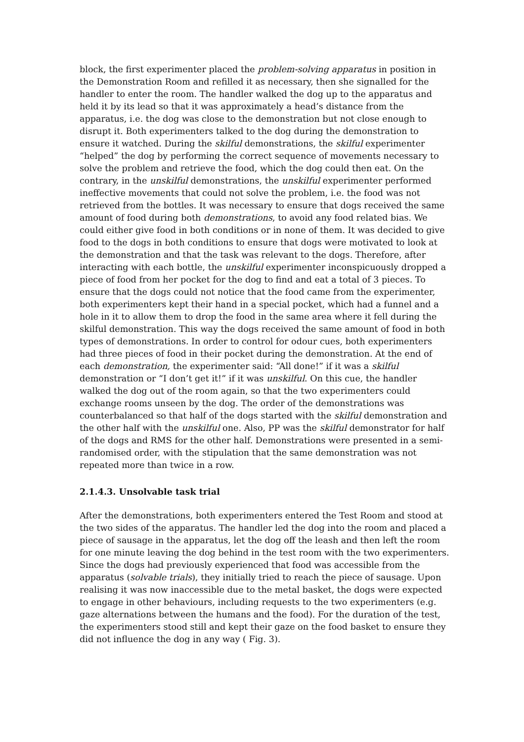block, the first experimenter placed the problem-solving apparatus in position in the Demonstration Room and refilled it as necessary, then she signalled for the handler to enter the room. The handler walked the dog up to the apparatus and held it by its lead so that it was approximately a head’s distance from the apparatus, i.e. the dog was close to the demonstration but not close enough to disrupt it. Both experimenters talked to the dog during the demonstration to ensure it watched. During the skilful demonstrations, the skilful experimenter “helped” the dog by performing the correct sequence of movements necessary to solve the problem and retrieve the food, which the dog could then eat. On the contrary, in the unskilful demonstrations, the unskilful experimenter performed ineffective movements that could not solve the problem, i.e. the food was not retrieved from the bottles. It was necessary to ensure that dogs received the same amount of food during both demonstrations, to avoid any food related bias. We could either give food in both conditions or in none of them. It was decided to give food to the dogs in both conditions to ensure that dogs were motivated to look at the demonstration and that the task was relevant to the dogs. Therefore, after interacting with each bottle, the unskilful experimenter inconspicuously dropped a piece of food from her pocket for the dog to find and eat a total of 3 pieces. To ensure that the dogs could not notice that the food came from the experimenter, both experimenters kept their hand in a special pocket, which had a funnel and a hole in it to allow them to drop the food in the same area where it fell during the skilful demonstration. This way the dogs received the same amount of food in both types of demonstrations. In order to control for odour cues, both experimenters had three pieces of food in their pocket during the demonstration. At the end of each demonstration, the experimenter said: “All done!” if it was a skilful demonstration or “I don’t get it!” if it was unskilful. On this cue, the handler walked the dog out of the room again, so that the two experimenters could exchange rooms unseen by the dog. The order of the demonstrations was counterbalanced so that half of the dogs started with the skilful demonstration and the other half with the unskilful one. Also, PP was the skilful demonstrator for half of the dogs and RMS for the other half. Demonstrations were presented in a semi-randomised order, with the stipulation that the same demonstration was not repeated more than twice in a row.
2.1.4.3. Unsolvable task trial
After the demonstrations, both experimenters entered the Test Room and stood at the two sides of the apparatus. The handler led the dog into the room and placed a piece of sausage in the apparatus, let the dog off the leash and then left the room for one minute leaving the dog behind in the test room with the two experimenters. Since the dogs had previously experienced that food was accessible from the apparatus (solvable trials), they initially tried to reach the piece of sausage. Upon realising it was now inaccessible due to the metal basket, the dogs were expected to engage in other behaviours, including requests to the two experimenters (e.g. gaze alternations between the humans and the food). For the duration of the test, the experimenters stood still and kept their gaze on the food basket to ensure they did not influence the dog in any way ( Fig. 3).